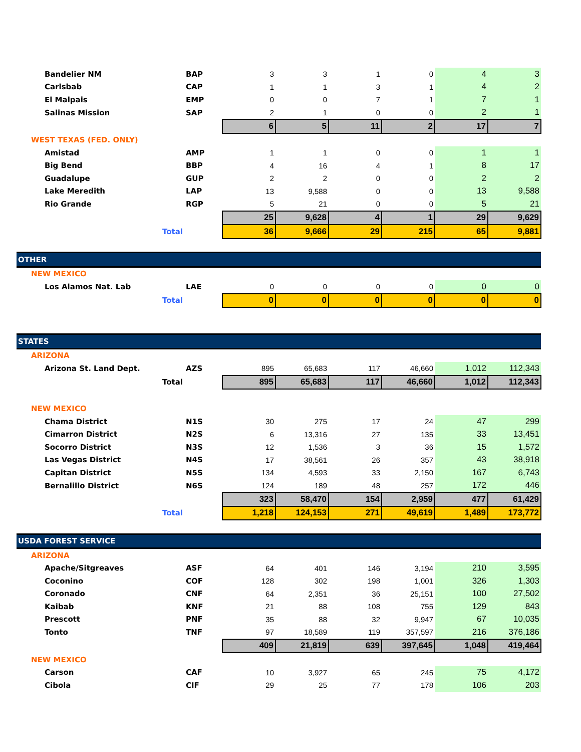| Bandelier NM | | BAP | 3 | 3 | 1 | 0 | 4 | 3 |
| Carlsbab | | CAP | 1 | 1 | 3 | 1 | 4 | 2 |
| El Malpais | | EMP | 0 | 0 | 7 | 1 | 7 | 1 |
| Salinas Mission | | SAP | 2 | 1 | 0 | 0 | 2 | 1 |
| | | | 6 | 5 | 11 | 2 | 17 | 7 |
| WEST TEXAS (FED. ONLY) | | | | | | | | |
| Amistad | | AMP | 1 | 1 | 0 | 0 | 1 | 1 |
| Big Bend | | BBP | 4 | 16 | 4 | 1 | 8 | 17 |
| Guadalupe | | GUP | 2 | 2 | 0 | 0 | 2 | 2 |
| Lake Meredith | | LAP | 13 | 9,588 | 0 | 0 | 13 | 9,588 |
| Rio Grande | | RGP | 5 | 21 | 0 | 0 | 5 | 21 |
| | | | 25 | 9,628 | 4 | 1 | 29 | 9,629 |
| Total | | | 36 | 9,666 | 29 | 215 | 65 | 9,881 |
| OTHER | | | | | | | | |
| NEW MEXICO | | | | | | | | |
| Los Alamos Nat. Lab | | LAE | 0 | 0 | 0 | 0 | 0 | 0 |
| Total | | | 0 | 0 | 0 | 0 | 0 | 0 |
| STATES | | | | | | | | |
| ARIZONA | | | | | | | | |
| Arizona St. Land Dept. | | AZS | 895 | 65,683 | 117 | 46,660 | 1,012 | 112,343 |
| Total | | | 895 | 65,683 | 117 | 46,660 | 1,012 | 112,343 |
| NEW MEXICO | | | | | | | | |
| Chama District | | N1S | 30 | 275 | 17 | 24 | 47 | 299 |
| Cimarron District | | N2S | 6 | 13,316 | 27 | 135 | 33 | 13,451 |
| Socorro District | | N3S | 12 | 1,536 | 3 | 36 | 15 | 1,572 |
| Las Vegas District | | N4S | 17 | 38,561 | 26 | 357 | 43 | 38,918 |
| Capitan District | | N5S | 134 | 4,593 | 33 | 2,150 | 167 | 6,743 |
| Bernalillo District | | N6S | 124 | 189 | 48 | 257 | 172 | 446 |
| | | | 323 | 58,470 | 154 | 2,959 | 477 | 61,429 |
| Total | | | 1,218 | 124,153 | 271 | 49,619 | 1,489 | 173,772 |
| USDA FOREST SERVICE | | | | | | | | |
| ARIZONA | | | | | | | | |
| Apache/Sitgreaves | | ASF | 64 | 401 | 146 | 3,194 | 210 | 3,595 |
| Coconino | | COF | 128 | 302 | 198 | 1,001 | 326 | 1,303 |
| Coronado | | CNF | 64 | 2,351 | 36 | 25,151 | 100 | 27,502 |
| Kaibab | | KNF | 21 | 88 | 108 | 755 | 129 | 843 |
| Prescott | | PNF | 35 | 88 | 32 | 9,947 | 67 | 10,035 |
| Tonto | | TNF | 97 | 18,589 | 119 | 357,597 | 216 | 376,186 |
| | | | 409 | 21,819 | 639 | 397,645 | 1,048 | 419,464 |
| NEW MEXICO | | | | | | | | |
| Carson | | CAF | 10 | 3,927 | 65 | 245 | 75 | 4,172 |
| Cibola | | CIF | 29 | 25 | 77 | 178 | 106 | 203 |